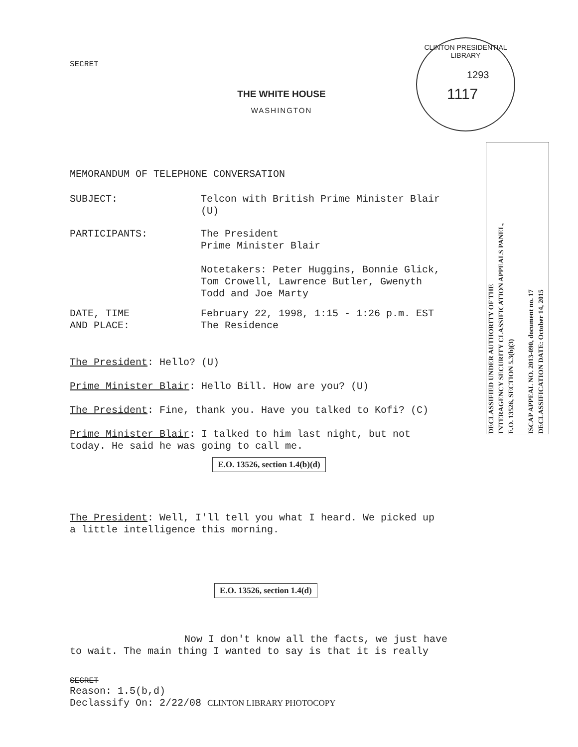SECRET
THE WHITE HOUSE
WASHINGTON
CLINTON PRESIDENTIAL LIBRARY
1293
1117
DECLASSIFIED UNDER AUTHORITY OF THE
INTERAGENCY SECURITY CLASSIFICATION APPEALS PANEL,
E.O. 13526, SECTION 5.3(b)(3)
ISCAP APPEAL NO. 2013-090, document no. 17
DECLASSIFICATION DATE: October 14, 2015
MEMORANDUM OF TELEPHONE CONVERSATION
SUBJECT: Telcon with British Prime Minister Blair
(U)
PARTICIPANTS: The President
Prime Minister Blair
Notetakers: Peter Huggins, Bonnie Glick,
Tom Crowell, Lawrence Butler, Gwenyth
Todd and Joe Marty
DATE, TIME
AND PLACE: February 22, 1998, 1:15 - 1:26 p.m. EST
The Residence
The President: Hello? (U)
Prime Minister Blair: Hello Bill. How are you? (U)
The President: Fine, thank you. Have you talked to Kofi? (C)
Prime Minister Blair: I talked to him last night, but not
today. He said he was going to call me.
E.O. 13526, section 1.4(b)(d)
The President: Well, I'll tell you what I heard. We picked up
a little intelligence this morning.
E.O. 13526, section 1.4(d)
Now I don't know all the facts, we just have
to wait. The main thing I wanted to say is that it is really
SECRET
Reason: 1.5(b,d)
Declassify On: 2/22/08 CLINTON LIBRARY PHOTOCOPY